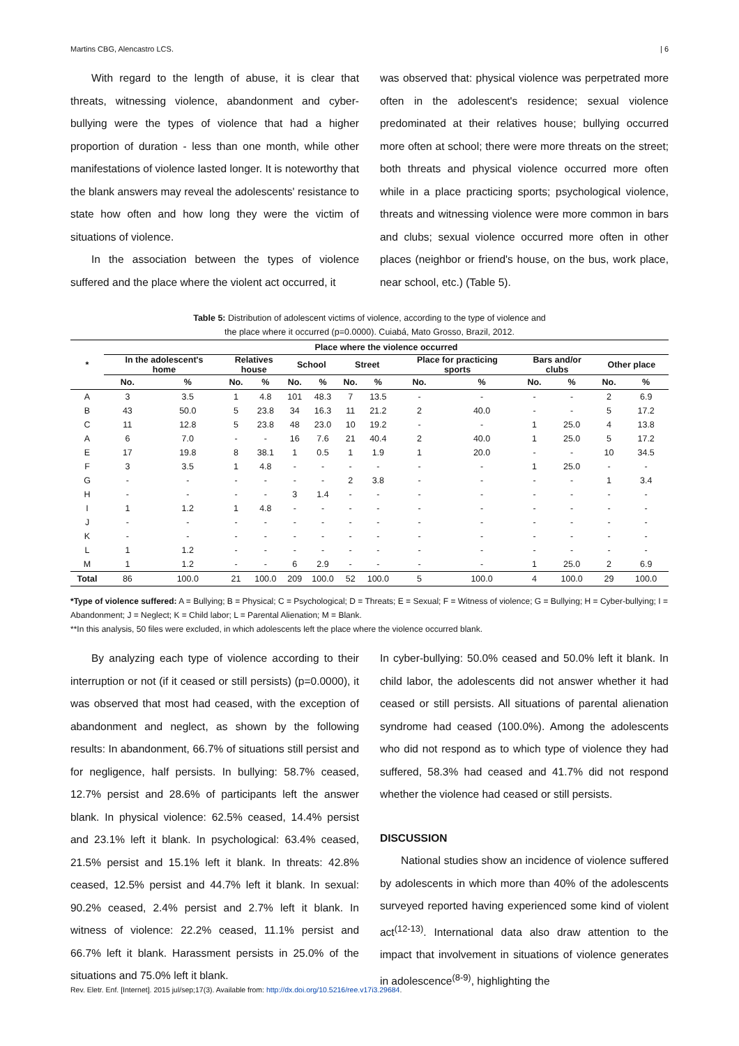Martins CBG, Alencastro LCS. | 6
With regard to the length of abuse, it is clear that threats, witnessing violence, abandonment and cyber-bullying were the types of violence that had a higher proportion of duration - less than one month, while other manifestations of violence lasted longer. It is noteworthy that the blank answers may reveal the adolescents' resistance to state how often and how long they were the victim of situations of violence.
In the association between the types of violence suffered and the place where the violent act occurred, it
was observed that: physical violence was perpetrated more often in the adolescent's residence; sexual violence predominated at their relatives house; bullying occurred more often at school; there were more threats on the street; both threats and physical violence occurred more often while in a place practicing sports; psychological violence, threats and witnessing violence were more common in bars and clubs; sexual violence occurred more often in other places (neighbor or friend's house, on the bus, work place, near school, etc.) (Table 5).
Table 5: Distribution of adolescent victims of violence, according to the type of violence and
the place where it occurred (p=0.0000). Cuiabá, Mato Grosso, Brazil, 2012.
| * | Place where the violence occurred | | | | | | | | | | | | | |
| --- | --- | --- | --- | --- | --- | --- | --- | --- | --- | --- | --- | --- | --- | --- |
| | In the adolescent's home | | Relatives house | | School | | Street | | Place for practicing sports | | Bars and/or clubs | | Other place | |
| | No. | % | No. | % | No. | % | No. | % | No. | % | No. | % | No. | % |
| A | 3 | 3.5 | 1 | 4.8 | 101 | 48.3 | 7 | 13.5 | - | - | - | - | 2 | 6.9 |
| B | 43 | 50.0 | 5 | 23.8 | 34 | 16.3 | 11 | 21.2 | 2 | 40.0 | - | - | 5 | 17.2 |
| C | 11 | 12.8 | 5 | 23.8 | 48 | 23.0 | 10 | 19.2 | - | - | 1 | 25.0 | 4 | 13.8 |
| A | 6 | 7.0 | - | - | 16 | 7.6 | 21 | 40.4 | 2 | 40.0 | 1 | 25.0 | 5 | 17.2 |
| E | 17 | 19.8 | 8 | 38.1 | 1 | 0.5 | 1 | 1.9 | 1 | 20.0 | - | - | 10 | 34.5 |
| F | 3 | 3.5 | 1 | 4.8 | - | - | - | - | - | - | 1 | 25.0 | - | - |
| G | - | - | - | - | - | - | 2 | 3.8 | - | - | - | - | 1 | 3.4 |
| H | - | - | - | - | 3 | 1.4 | - | - | - | - | - | - | - | - |
| I | 1 | 1.2 | 1 | 4.8 | - | - | - | - | - | - | - | - | - | - |
| J | - | - | - | - | - | - | - | - | - | - | - | - | - | - |
| K | - | - | - | - | - | - | - | - | - | - | - | - | - | - |
| L | 1 | 1.2 | - | - | - | - | - | - | - | - | - | - | - | - |
| M | 1 | 1.2 | - | - | 6 | 2.9 | - | - | - | - | 1 | 25.0 | 2 | 6.9 |
| Total | 86 | 100.0 | 21 | 100.0 | 209 | 100.0 | 52 | 100.0 | 5 | 100.0 | 4 | 100.0 | 29 | 100.0 |
*Type of violence suffered: A = Bullying; B = Physical; C = Psychological; D = Threats; E = Sexual; F = Witness of violence; G = Bullying; H = Cyber-bullying; I = Abandonment; J = Neglect; K = Child labor; L = Parental Alienation; M = Blank.
**In this analysis, 50 files were excluded, in which adolescents left the place where the violence occurred blank.
By analyzing each type of violence according to their interruption or not (if it ceased or still persists) (p=0.0000), it was observed that most had ceased, with the exception of abandonment and neglect, as shown by the following results: In abandonment, 66.7% of situations still persist and for negligence, half persists. In bullying: 58.7% ceased, 12.7% persist and 28.6% of participants left the answer blank. In physical violence: 62.5% ceased, 14.4% persist and 23.1% left it blank. In psychological: 63.4% ceased, 21.5% persist and 15.1% left it blank. In threats: 42.8% ceased, 12.5% persist and 44.7% left it blank. In sexual: 90.2% ceased, 2.4% persist and 2.7% left it blank. In witness of violence: 22.2% ceased, 11.1% persist and 66.7% left it blank. Harassment persists in 25.0% of the situations and 75.0% left it blank.
In cyber-bullying: 50.0% ceased and 50.0% left it blank. In child labor, the adolescents did not answer whether it had ceased or still persists. All situations of parental alienation syndrome had ceased (100.0%). Among the adolescents who did not respond as to which type of violence they had suffered, 58.3% had ceased and 41.7% did not respond whether the violence had ceased or still persists.
DISCUSSION
National studies show an incidence of violence suffered by adolescents in which more than 40% of the adolescents surveyed reported having experienced some kind of violent act<sup>(12-13)</sup>. International data also draw attention to the impact that involvement in situations of violence generates in adolescence<sup>(8-9)</sup>, highlighting the
Rev. Eletr. Enf. [Internet]. 2015 jul/sep;17(3). Available from: http://dx.doi.org/10.5216/ree.v17i3.29684.